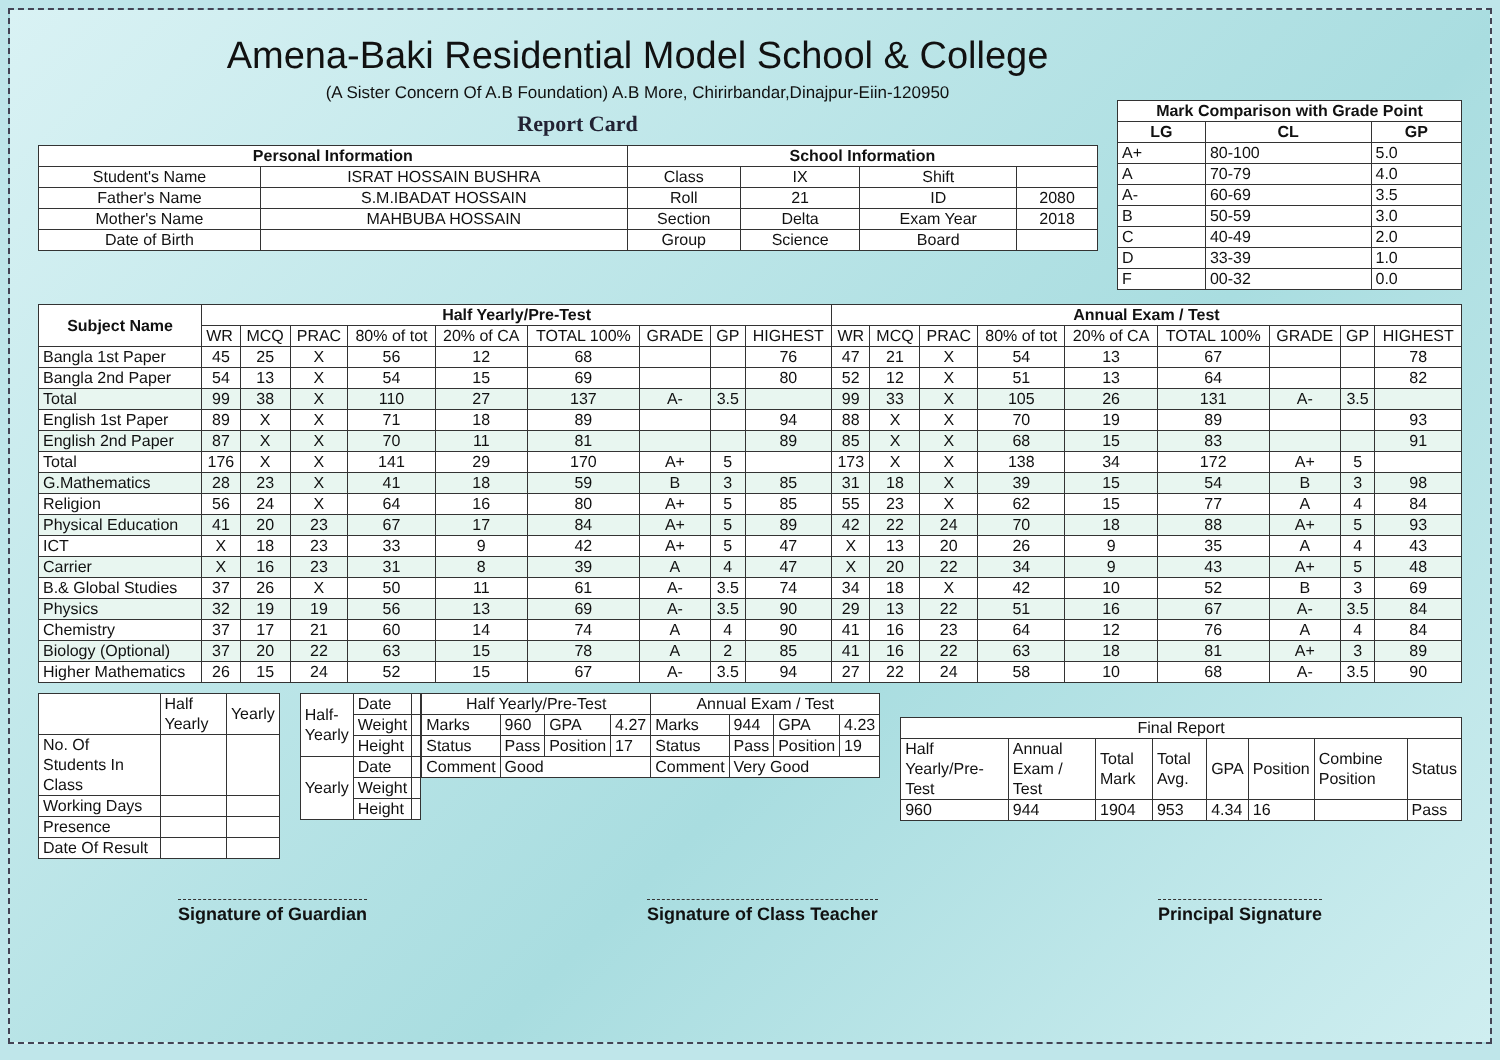Amena-Baki Residential Model School & College
(A Sister Concern Of A.B Foundation) A.B More, Chirirbandar,Dinajpur-Eiin-120950
Report Card
| Personal Information | | School Information | | | |
| --- | --- | --- | --- | --- | --- |
| Student's Name | ISRAT HOSSAIN BUSHRA | Class | IX | Shift | |
| Father's Name | S.M.IBADAT HOSSAIN | Roll | 21 | ID | 2080 |
| Mother's Name | MAHBUBA HOSSAIN | Section | Delta | Exam Year | 2018 |
| Date of Birth | | Group | Science | Board | |
| Mark Comparison with Grade Point | | |
| --- | --- | --- |
| LG | CL | GP |
| A+ | 80-100 | 5.0 |
| A | 70-79 | 4.0 |
| A- | 60-69 | 3.5 |
| B | 50-59 | 3.0 |
| C | 40-49 | 2.0 |
| D | 33-39 | 1.0 |
| F | 00-32 | 0.0 |
| Subject Name | Half Yearly/Pre-Test | | | | | | | | | Annual Exam / Test | | | | | | | | |
| --- | --- | --- | --- | --- | --- | --- | --- | --- | --- | --- | --- | --- | --- | --- | --- | --- | --- | --- |
| | WR | MCQ | PRAC | 80% of tot | 20% of CA | TOTAL 100% | GRADE | GP | HIGHEST | WR | MCQ | PRAC | 80% of tot | 20% of CA | TOTAL 100% | GRADE | GP | HIGHEST |
| Bangla 1st Paper | 45 | 25 | X | 56 | 12 | 68 | | | 76 | 47 | 21 | X | 54 | 13 | 67 | | | 78 |
| Bangla 2nd Paper | 54 | 13 | X | 54 | 15 | 69 | | | 80 | 52 | 12 | X | 51 | 13 | 64 | | | 82 |
| Total | 99 | 38 | X | 110 | 27 | 137 | A- | 3.5 | | 99 | 33 | X | 105 | 26 | 131 | A- | 3.5 | |
| English 1st Paper | 89 | X | X | 71 | 18 | 89 | | | 94 | 88 | X | X | 70 | 19 | 89 | | | 93 |
| English 2nd Paper | 87 | X | X | 70 | 11 | 81 | | | 89 | 85 | X | X | 68 | 15 | 83 | | | 91 |
| Total | 176 | X | X | 141 | 29 | 170 | A+ | 5 | | 173 | X | X | 138 | 34 | 172 | A+ | 5 | |
| G.Mathematics | 28 | 23 | X | 41 | 18 | 59 | B | 3 | 85 | 31 | 18 | X | 39 | 15 | 54 | B | 3 | 98 |
| Religion | 56 | 24 | X | 64 | 16 | 80 | A+ | 5 | 85 | 55 | 23 | X | 62 | 15 | 77 | A | 4 | 84 |
| Physical Education | 41 | 20 | 23 | 67 | 17 | 84 | A+ | 5 | 89 | 42 | 22 | 24 | 70 | 18 | 88 | A+ | 5 | 93 |
| ICT | X | 18 | 23 | 33 | 9 | 42 | A+ | 5 | 47 | X | 13 | 20 | 26 | 9 | 35 | A | 4 | 43 |
| Carrier | X | 16 | 23 | 31 | 8 | 39 | A | 4 | 47 | X | 20 | 22 | 34 | 9 | 43 | A+ | 5 | 48 |
| B.& Global Studies | 37 | 26 | X | 50 | 11 | 61 | A- | 3.5 | 74 | 34 | 18 | X | 42 | 10 | 52 | B | 3 | 69 |
| Physics | 32 | 19 | 19 | 56 | 13 | 69 | A- | 3.5 | 90 | 29 | 13 | 22 | 51 | 16 | 67 | A- | 3.5 | 84 |
| Chemistry | 37 | 17 | 21 | 60 | 14 | 74 | A | 4 | 90 | 41 | 16 | 23 | 64 | 12 | 76 | A | 4 | 84 |
| Biology (Optional) | 37 | 20 | 22 | 63 | 15 | 78 | A | 2 | 85 | 41 | 16 | 22 | 63 | 18 | 81 | A+ | 3 | 89 |
| Higher Mathematics | 26 | 15 | 24 | 52 | 15 | 67 | A- | 3.5 | 94 | 27 | 22 | 24 | 58 | 10 | 68 | A- | 3.5 | 90 |
| | Half Yearly | Yearly |
| No. Of Students In Class | | |
| Working Days | | |
| Presence | | |
| Date Of Result | | |
| Half-Yearly | Date | |
| | Weight | |
| | Height | |
| Yearly | Date | |
| | Weight | |
| | Height | |
| Half Yearly/Pre-Test | | | | Annual Exam / Test | | | |
| Marks | 960 | GPA | 4.27 | Marks | 944 | GPA | 4.23 |
| Status | Pass | Position | 17 | Status | Pass | Position | 19 |
| Comment | Good | | | Comment | Very Good | | |
| Final Report | | | | | | | |
| Half Yearly/Pre-Test | Annual Exam / Test | Total Mark | Total Avg. | GPA | Position | Combine Position | Status |
| 960 | 944 | 1904 | 953 | 4.34 | 16 | | Pass |
Signature of Guardian Signature of Class Teacher Principal Signature